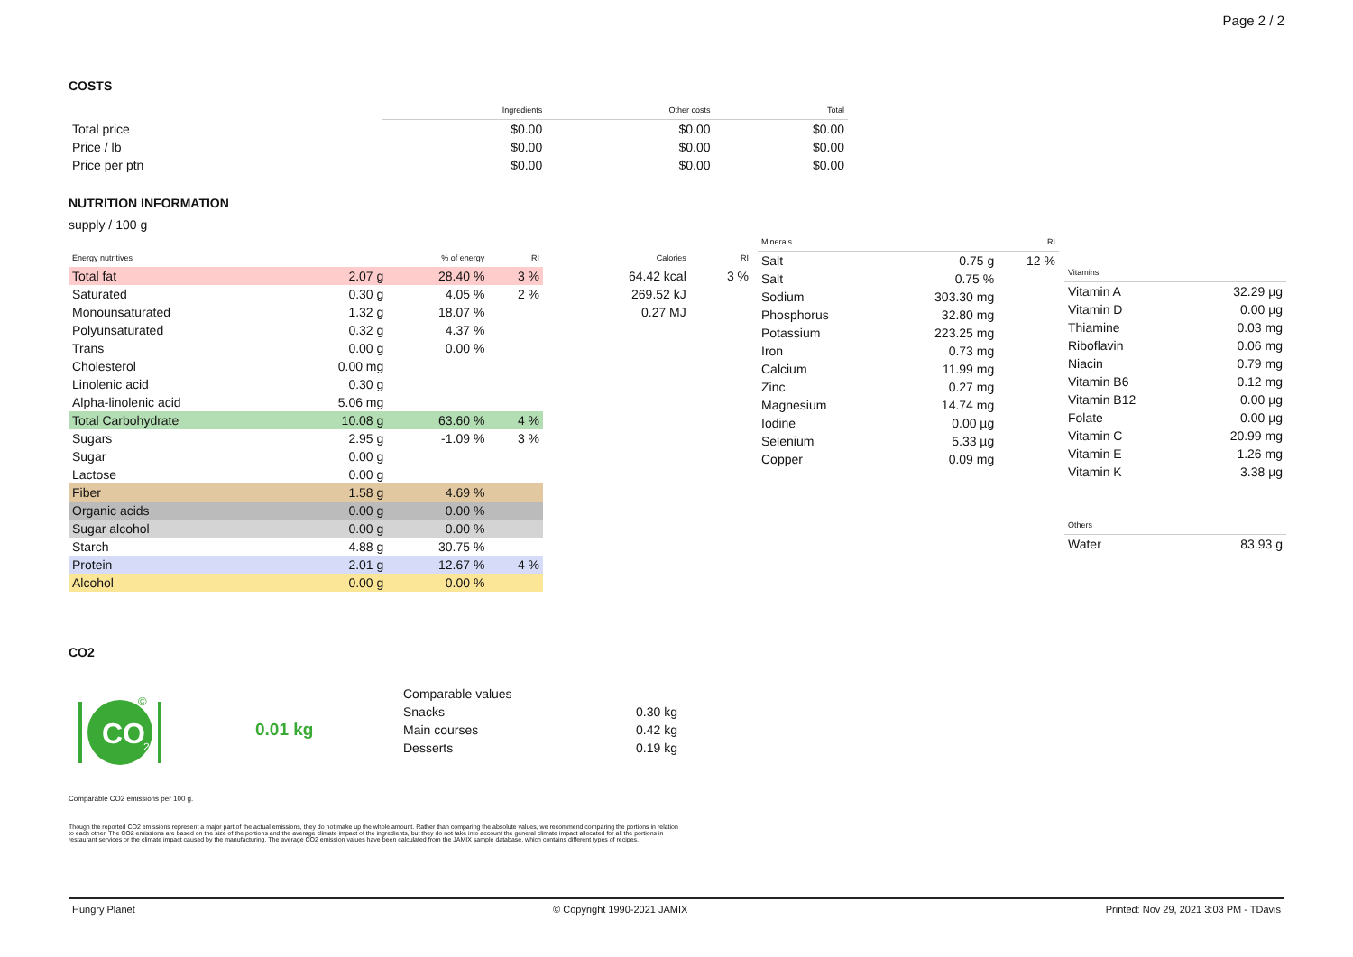Page 2 / 2
COSTS
| | Ingredients | Other costs | Total |
| --- | --- | --- | --- |
| Total price | $0.00 | $0.00 | $0.00 |
| Price / lb | $0.00 | $0.00 | $0.00 |
| Price per ptn | $0.00 | $0.00 | $0.00 |
NUTRITION INFORMATION
supply / 100 g
| Energy nutritives | | % of energy | RI |
| --- | --- | --- | --- |
| Total fat | 2.07 g | 28.40 % | 3 % |
| Saturated | 0.30 g | 4.05 % | 2 % |
| Monounsaturated | 1.32 g | 18.07 % | |
| Polyunsaturated | 0.32 g | 4.37 % | |
| Trans | 0.00 g | 0.00 % | |
| Cholesterol | 0.00 mg | | |
| Linolenic acid | 0.30 g | | |
| Alpha-linolenic acid | 5.06 mg | | |
| Total Carbohydrate | 10.08 g | 63.60 % | 4 % |
| Sugars | 2.95 g | -1.09 % | 3 % |
| Sugar | 0.00 g | | |
| Lactose | 0.00 g | | |
| Fiber | 1.58 g | 4.69 % | |
| Organic acids | 0.00 g | 0.00 % | |
| Sugar alcohol | 0.00 g | 0.00 % | |
| Starch | 4.88 g | 30.75 % | |
| Protein | 2.01 g | 12.67 % | 4 % |
| Alcohol | 0.00 g | 0.00 % | |
| Calories | RI |
| --- | --- |
| 64.42 kcal | 3 % |
| 269.52 kJ | |
| 0.27 MJ | |
| Minerals | | RI |
| --- | --- | --- |
| Salt | 0.75 g | 12 % |
| Salt | 0.75 % | |
| Sodium | 303.30 mg | |
| Phosphorus | 32.80 mg | |
| Potassium | 223.25 mg | |
| Iron | 0.73 mg | |
| Calcium | 11.99 mg | |
| Zinc | 0.27 mg | |
| Magnesium | 14.74 mg | |
| Iodine | 0.00 µg | |
| Selenium | 5.33 µg | |
| Copper | 0.09 mg | |
| Vitamins | |
| --- | --- |
| Vitamin A | 32.29 µg |
| Vitamin D | 0.00 µg |
| Thiamine | 0.03 mg |
| Riboflavin | 0.06 mg |
| Niacin | 0.79 mg |
| Vitamin B6 | 0.12 mg |
| Vitamin B12 | 0.00 µg |
| Folate | 0.00 µg |
| Vitamin C | 20.99 mg |
| Vitamin E | 1.26 mg |
| Vitamin K | 3.38 µg |
| Others | |
| --- | --- |
| Water | 83.93 g |
CO2
CO
2
©
0.01 kg
| Comparable values | |
| Snacks | 0.30 kg |
| Main courses | 0.42 kg |
| Desserts | 0.19 kg |
Comparable CO2 emissions per 100 g.
Though the reported CO2 emissions represent a major part of the actual emissions, they do not make up the whole amount. Rather than comparing the absolute values, we recommend comparing the portions in relation to each other. The CO2 emissions are based on the size of the portions and the average climate impact of the ingredients, but they do not take into account the general climate impact allocated for all the portions in restaurant services or the climate impact caused by the manufacturing. The average CO2 emission values have been calculated from the JAMIX sample database, which contains different types of recipes.
Hungry Planet © Copyright 1990-2021 JAMIX Printed: Nov 29, 2021 3:03 PM - TDavis